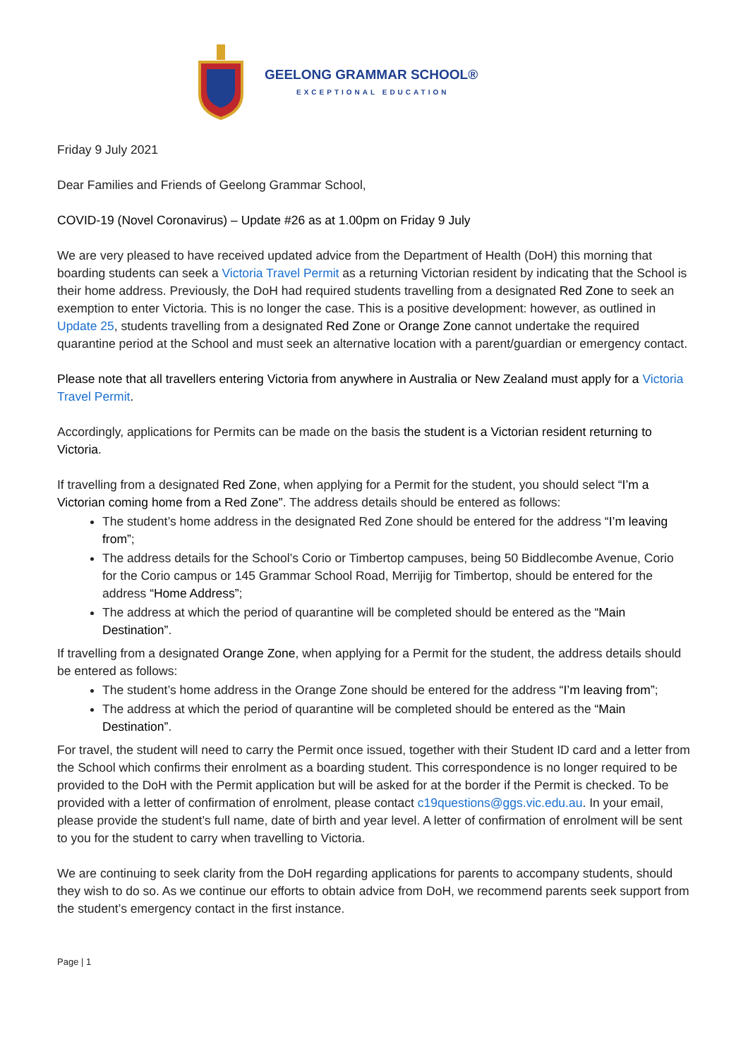GEELONG GRAMMAR SCHOOL®
EXCEPTIONAL EDUCATION
Friday 9 July 2021
Dear Families and Friends of Geelong Grammar School,
COVID-19 (Novel Coronavirus) – Update #26 as at 1.00pm on Friday 9 July
We are very pleased to have received updated advice from the Department of Health (DoH) this morning that boarding students can seek a Victoria Travel Permit as a returning Victorian resident by indicating that the School is their home address. Previously, the DoH had required students travelling from a designated Red Zone to seek an exemption to enter Victoria. This is no longer the case. This is a positive development: however, as outlined in Update 25, students travelling from a designated Red Zone or Orange Zone cannot undertake the required quarantine period at the School and must seek an alternative location with a parent/guardian or emergency contact.
Please note that all travellers entering Victoria from anywhere in Australia or New Zealand must apply for a Victoria Travel Permit.
Accordingly, applications for Permits can be made on the basis the student is a Victorian resident returning to Victoria.
If travelling from a designated Red Zone, when applying for a Permit for the student, you should select “I’m a Victorian coming home from a Red Zone”. The address details should be entered as follows:
The student’s home address in the designated Red Zone should be entered for the address “I’m leaving from”;
The address details for the School’s Corio or Timbertop campuses, being 50 Biddlecombe Avenue, Corio for the Corio campus or 145 Grammar School Road, Merrijig for Timbertop, should be entered for the address “Home Address”;
The address at which the period of quarantine will be completed should be entered as the “Main Destination”.
If travelling from a designated Orange Zone, when applying for a Permit for the student, the address details should be entered as follows:
The student’s home address in the Orange Zone should be entered for the address “I’m leaving from”;
The address at which the period of quarantine will be completed should be entered as the “Main Destination”.
For travel, the student will need to carry the Permit once issued, together with their Student ID card and a letter from the School which confirms their enrolment as a boarding student. This correspondence is no longer required to be provided to the DoH with the Permit application but will be asked for at the border if the Permit is checked. To be provided with a letter of confirmation of enrolment, please contact c19questions@ggs.vic.edu.au. In your email, please provide the student’s full name, date of birth and year level. A letter of confirmation of enrolment will be sent to you for the student to carry when travelling to Victoria.
We are continuing to seek clarity from the DoH regarding applications for parents to accompany students, should they wish to do so. As we continue our efforts to obtain advice from DoH, we recommend parents seek support from the student’s emergency contact in the first instance.
Page | 1